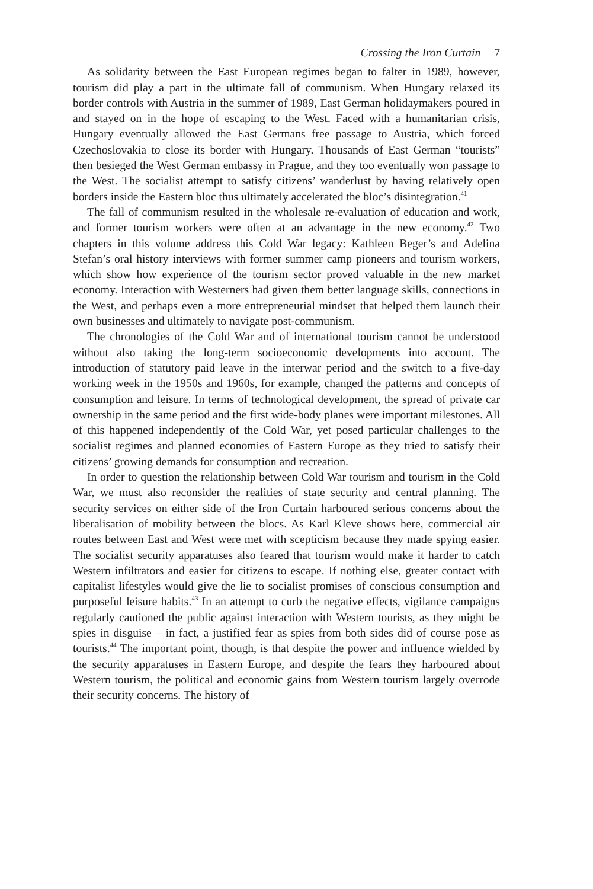Crossing the Iron Curtain 7
As solidarity between the East European regimes began to falter in 1989, however, tourism did play a part in the ultimate fall of communism. When Hungary relaxed its border controls with Austria in the summer of 1989, East German holidaymakers poured in and stayed on in the hope of escaping to the West. Faced with a humanitarian crisis, Hungary eventually allowed the East Germans free passage to Austria, which forced Czechoslovakia to close its border with Hungary. Thousands of East German “tourists” then besieged the West German embassy in Prague, and they too eventually won passage to the West. The socialist attempt to satisfy citizens’ wanderlust by having relatively open borders inside the Eastern bloc thus ultimately accelerated the bloc’s disintegration.<sup>41</sup>
The fall of communism resulted in the wholesale re-evaluation of education and work, and former tourism workers were often at an advantage in the new economy.<sup>42</sup> Two chapters in this volume address this Cold War legacy: Kathleen Beger’s and Adelina Stefan’s oral history interviews with former summer camp pioneers and tourism workers, which show how experience of the tourism sector proved valuable in the new market economy. Interaction with Westerners had given them better language skills, connections in the West, and perhaps even a more entrepreneurial mindset that helped them launch their own businesses and ultimately to navigate post-communism.
The chronologies of the Cold War and of international tourism cannot be understood without also taking the long-term socioeconomic developments into account. The introduction of statutory paid leave in the interwar period and the switch to a five-day working week in the 1950s and 1960s, for example, changed the patterns and concepts of consumption and leisure. In terms of technological development, the spread of private car ownership in the same period and the first wide-body planes were important milestones. All of this happened independently of the Cold War, yet posed particular challenges to the socialist regimes and planned economies of Eastern Europe as they tried to satisfy their citizens’ growing demands for consumption and recreation.
In order to question the relationship between Cold War tourism and tourism in the Cold War, we must also reconsider the realities of state security and central planning. The security services on either side of the Iron Curtain harboured serious concerns about the liberalisation of mobility between the blocs. As Karl Kleve shows here, commercial air routes between East and West were met with scepticism because they made spying easier. The socialist security apparatuses also feared that tourism would make it harder to catch Western infiltrators and easier for citizens to escape. If nothing else, greater contact with capitalist lifestyles would give the lie to socialist promises of conscious consumption and purposeful leisure habits.<sup>43</sup> In an attempt to curb the negative effects, vigilance campaigns regularly cautioned the public against interaction with Western tourists, as they might be spies in disguise – in fact, a justified fear as spies from both sides did of course pose as tourists.<sup>44</sup> The important point, though, is that despite the power and influence wielded by the security apparatuses in Eastern Europe, and despite the fears they harboured about Western tourism, the political and economic gains from Western tourism largely overrode their security concerns. The history of